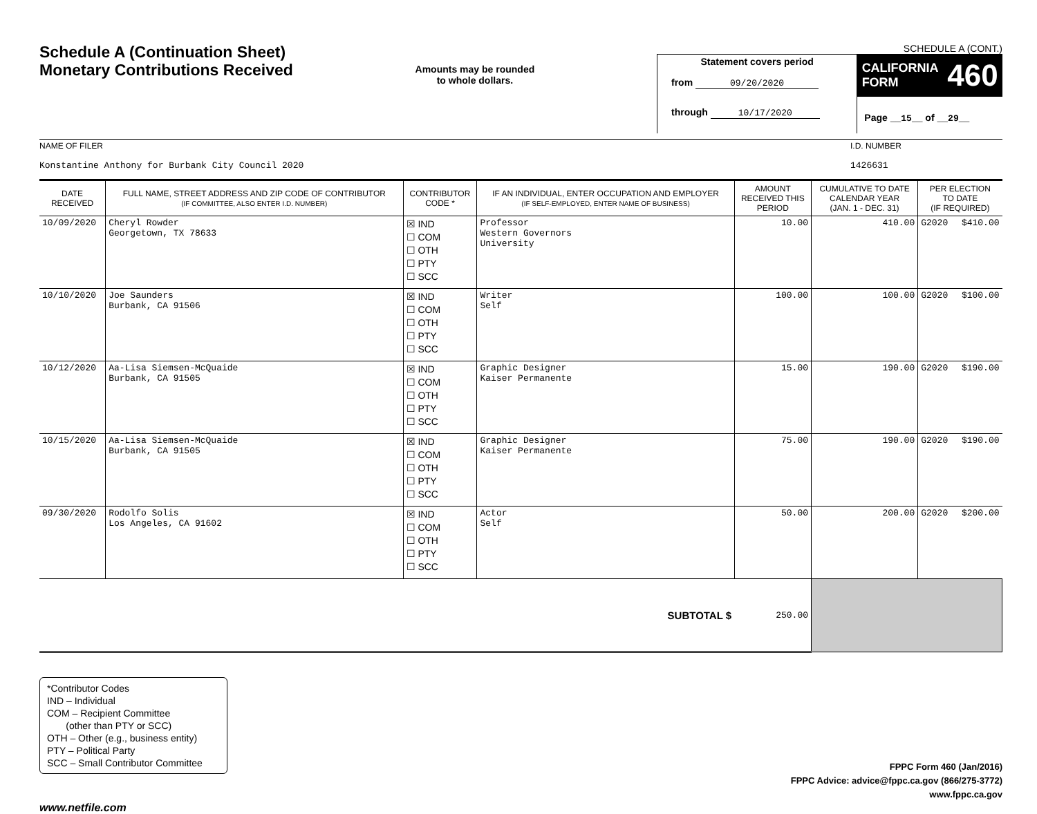Schedule A (Continuation Sheet)
Monetary Contributions Received
Amounts may be rounded
to whole dollars.
SCHEDULE A (CONT.)
Statement covers period
from 09/20/2020
through 10/17/2020
CALIFORNIA
FORM 460
Page __15__ of __29__
NAME OF FILER
Konstantine Anthony for Burbank City Council 2020
I.D. NUMBER
1426631
| DATE RECEIVED | FULL NAME, STREET ADDRESS AND ZIP CODE OF CONTRIBUTOR (IF COMMITTEE, ALSO ENTER I.D. NUMBER) | CONTRIBUTOR CODE * | IF AN INDIVIDUAL, ENTER OCCUPATION AND EMPLOYER (IF SELF-EMPLOYED, ENTER NAME OF BUSINESS) | AMOUNT RECEIVED THIS PERIOD | CUMULATIVE TO DATE CALENDAR YEAR (JAN. 1 - DEC. 31) | PER ELECTION TO DATE (IF REQUIRED) | |
| --- | --- | --- | --- | --- | --- | --- | --- |
| 10/09/2020 | Cheryl Rowder Georgetown, TX 78633 | ☒ IND ☐ COM ☐ OTH ☐ PTY ☐ SCC | Professor Western Governors University | 10.00 | 410.00 | G2020 | $410.00 |
| 10/10/2020 | Joe Saunders Burbank, CA 91506 | ☒ IND ☐ COM ☐ OTH ☐ PTY ☐ SCC | Writer Self | 100.00 | 100.00 | G2020 | $100.00 |
| 10/12/2020 | Aa-Lisa Siemsen-McQuaide Burbank, CA 91505 | ☒ IND ☐ COM ☐ OTH ☐ PTY ☐ SCC | Graphic Designer Kaiser Permanente | 15.00 | 190.00 | G2020 | $190.00 |
| 10/15/2020 | Aa-Lisa Siemsen-McQuaide Burbank, CA 91505 | ☒ IND ☐ COM ☐ OTH ☐ PTY ☐ SCC | Graphic Designer Kaiser Permanente | 75.00 | 190.00 | G2020 | $190.00 |
| 09/30/2020 | Rodolfo Solis Los Angeles, CA 91602 | ☒ IND ☐ COM ☐ OTH ☐ PTY ☐ SCC | Actor Self | 50.00 | 200.00 | G2020 | $200.00 |
| SUBTOTAL $ | | | | 250.00 | | | |
*Contributor Codes
IND – Individual
COM – Recipient Committee
(other than PTY or SCC)
OTH – Other (e.g., business entity)
PTY – Political Party
SCC – Small Contributor Committee
FPPC Form 460 (Jan/2016)
FPPC Advice: advice@fppc.ca.gov (866/275-3772)
www.fppc.ca.gov
www.netfile.com